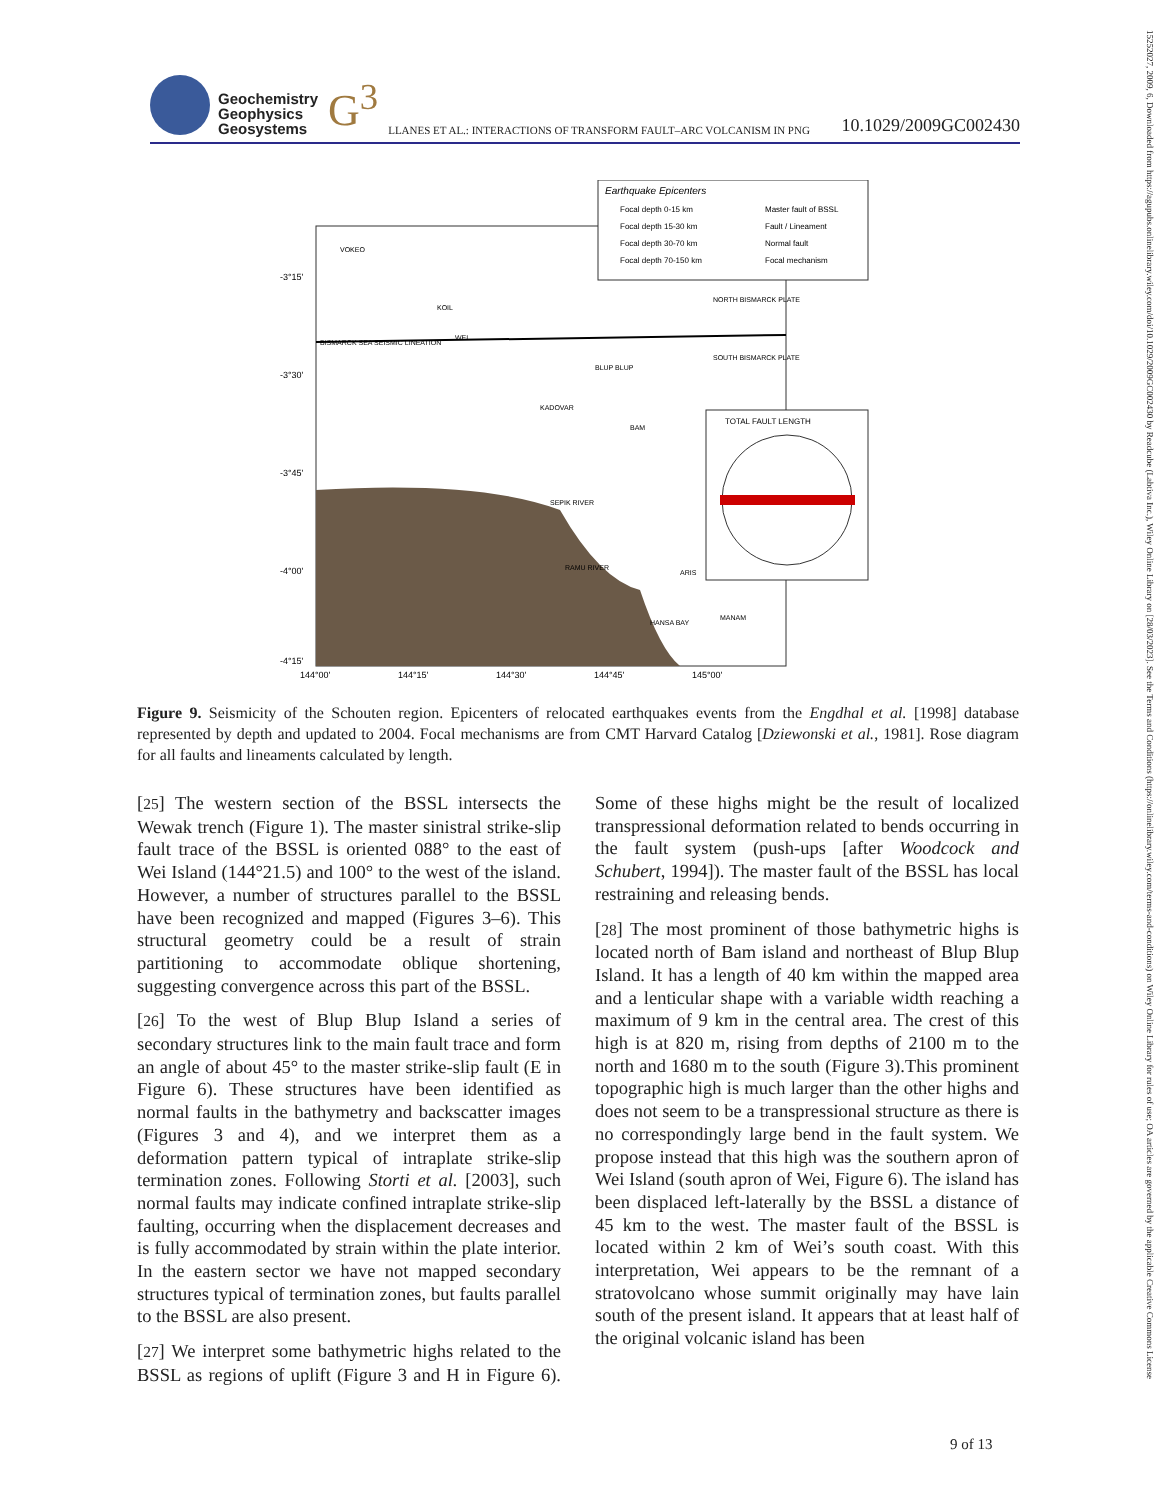Geochemistry
Geophysics
Geosystems
G<sup>3</sup> LLANES ET AL.: INTERACTIONS OF TRANSFORM FAULT–ARC VOLCANISM IN PNG 10.1029/2009GC002430
Earthquake Epicenters
Focal depth 0-15 km
Focal depth 15-30 km
Focal depth 30-70 km
Focal depth 70-150 km
Master fault of BSSL
Fault / Lineament
Normal fault
Focal mechanism
TOTAL FAULT LENGTH
-3°15'
-3°30'
-3°45'
-4°00'
-4°15'
144°00'
144°15'
144°30'
144°45'
145°00'
VOKEO
BISMARCK SEA SEISMIC LINEATION
NORTH BISMARCK PLATE
SOUTH BISMARCK PLATE
BLUP BLUP
KADOVAR
BAM
SEPIK RIVER
RAMU RIVER
ARIS
MANAM
HANSA BAY
KOIL
WEI
Figure 9. Seismicity of the Schouten region. Epicenters of relocated earthquakes events from the Engdhal et al. [1998] database represented by depth and updated to 2004. Focal mechanisms are from CMT Harvard Catalog [Dziewonski et al., 1981]. Rose diagram for all faults and lineaments calculated by length.
[25] The western section of the BSSL intersects the Wewak trench (Figure 1). The master sinistral strike-slip fault trace of the BSSL is oriented 088° to the east of Wei Island (144°21.5) and 100° to the west of the island. However, a number of structures parallel to the BSSL have been recognized and mapped (Figures 3–6). This structural geometry could be a result of strain partitioning to accommodate oblique shortening, suggesting convergence across this part of the BSSL.
[26] To the west of Blup Blup Island a series of secondary structures link to the main fault trace and form an angle of about 45° to the master strike-slip fault (E in Figure 6). These structures have been identified as normal faults in the bathymetry and backscatter images (Figures 3 and 4), and we interpret them as a deformation pattern typical of intraplate strike-slip termination zones. Following Storti et al. [2003], such normal faults may indicate confined intraplate strike-slip faulting, occurring when the displacement decreases and is fully accommodated by strain within the plate interior. In the eastern sector we have not mapped secondary structures typical of termination zones, but faults parallel to the BSSL are also present.
[27] We interpret some bathymetric highs related to the BSSL as regions of uplift (Figure 3 and H in Figure 6). Some of these highs might be the result of localized transpressional deformation related to bends occurring in the fault system (push-ups [after Woodcock and Schubert, 1994]). The master fault of the BSSL has local restraining and releasing bends.
[28] The most prominent of those bathymetric highs is located north of Bam island and northeast of Blup Blup Island. It has a length of 40 km within the mapped area and a lenticular shape with a variable width reaching a maximum of 9 km in the central area. The crest of this high is at 820 m, rising from depths of 2100 m to the north and 1680 m to the south (Figure 3).This prominent topographic high is much larger than the other highs and does not seem to be a transpressional structure as there is no correspondingly large bend in the fault system. We propose instead that this high was the southern apron of Wei Island (south apron of Wei, Figure 6). The island has been displaced left-laterally by the BSSL a distance of 45 km to the west. The master fault of the BSSL is located within 2 km of Wei’s south coast. With this interpretation, Wei appears to be the remnant of a stratovolcano whose summit originally may have lain south of the present island. It appears that at least half of the original volcanic island has been
9 of 13
15252027, 2009, 6, Downloaded from https://agupubs.onlinelibrary.wiley.com/doi/10.1029/2009GC002430 by Readcube (Labtiva Inc.), Wiley Online Library on [28/03/2023]. See the Terms and Conditions (https://onlinelibrary.wiley.com/terms-and-conditions) on Wiley Online Library for rules of use; OA articles are governed by the applicable Creative Commons License